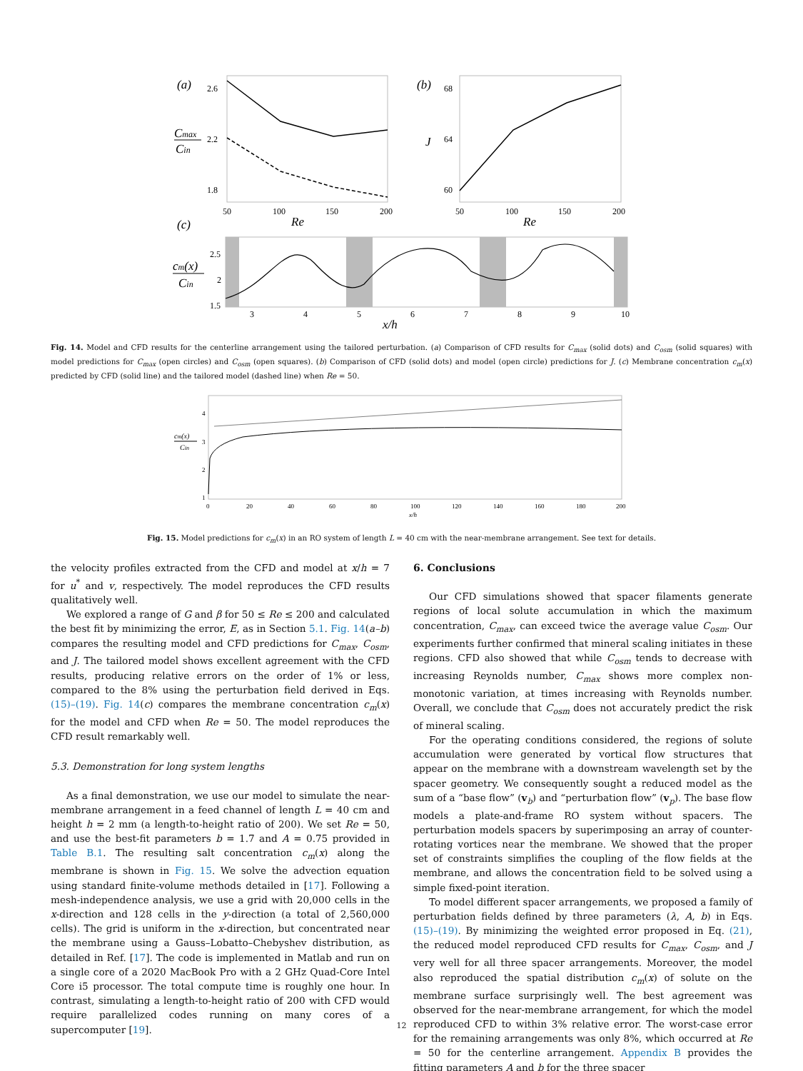(a)
Cmax
Cin
2.6
2.2
1.8
50
100
150
200
Re
(b)
J
68
64
60
50
100
150
200
Re
(c)
cm(x)
Cin
2.5
2
1.5
3
4
5
6
7
8
9
10
x/h
Fig. 14. Model and CFD results for the centerline arrangement using the tailored perturbation. (a) Comparison of CFD results for C<sub>max</sub> (solid dots) and C<sub>osm</sub> (solid squares) with model predictions for C<sub>max</sub> (open circles) and C<sub>osm</sub> (open squares). (b) Comparison of CFD (solid dots) and model (open circle) predictions for J. (c) Membrane concentration c<sub>m</sub>(x) predicted by CFD (solid line) and the tailored model (dashed line) when Re = 50.
cm(x)
Cin
4
3
2
1
0
20
40
60
80
100
120
140
160
180
200
x/h
Fig. 15. Model predictions for c<sub>m</sub>(x) in an RO system of length L = 40 cm with the near-membrane arrangement. See text for details.
the velocity profiles extracted from the CFD and model at x/h = 7 for u<sup>*</sup> and v, respectively. The model reproduces the CFD results qualitatively well.
We explored a range of G and β for 50 ≤ Re ≤ 200 and calculated the best fit by minimizing the error, E, as in Section 5.1. Fig. 14(a–b) compares the resulting model and CFD predictions for C<sub>max</sub>, C<sub>osm</sub>, and J. The tailored model shows excellent agreement with the CFD results, producing relative errors on the order of 1% or less, compared to the 8% using the perturbation field derived in Eqs. (15)–(19). Fig. 14(c) compares the membrane concentration c<sub>m</sub>(x) for the model and CFD when Re = 50. The model reproduces the CFD result remarkably well.
5.3. Demonstration for long system lengths
As a final demonstration, we use our model to simulate the near-membrane arrangement in a feed channel of length L = 40 cm and height h = 2 mm (a length-to-height ratio of 200). We set Re = 50, and use the best-fit parameters b = 1.7 and A = 0.75 provided in Table B.1. The resulting salt concentration c<sub>m</sub>(x) along the membrane is shown in Fig. 15. We solve the advection equation using standard finite-volume methods detailed in [17]. Following a mesh-independence analysis, we use a grid with 20,000 cells in the x-direction and 128 cells in the y-direction (a total of 2,560,000 cells). The grid is uniform in the x-direction, but concentrated near the membrane using a Gauss–Lobatto–Chebyshev distribution, as detailed in Ref. [17]. The code is implemented in Matlab and run on a single core of a 2020 MacBook Pro with a 2 GHz Quad-Core Intel Core i5 processor. The total compute time is roughly one hour. In contrast, simulating a length-to-height ratio of 200 with CFD would require parallelized codes running on many cores of a supercomputer [19].
6. Conclusions
Our CFD simulations showed that spacer filaments generate regions of local solute accumulation in which the maximum concentration, C<sub>max</sub>, can exceed twice the average value C<sub>osm</sub>. Our experiments further confirmed that mineral scaling initiates in these regions. CFD also showed that while C<sub>osm</sub> tends to decrease with increasing Reynolds number, C<sub>max</sub> shows more complex non-monotonic variation, at times increasing with Reynolds number. Overall, we conclude that C<sub>osm</sub> does not accurately predict the risk of mineral scaling.
For the operating conditions considered, the regions of solute accumulation were generated by vortical flow structures that appear on the membrane with a downstream wavelength set by the spacer geometry. We consequently sought a reduced model as the sum of a “base flow” (v<sub>b</sub>) and “perturbation flow” (v<sub>p</sub>). The base flow models a plate-and-frame RO system without spacers. The perturbation models spacers by superimposing an array of counter-rotating vortices near the membrane. We showed that the proper set of constraints simplifies the coupling of the flow fields at the membrane, and allows the concentration field to be solved using a simple fixed-point iteration.
To model different spacer arrangements, we proposed a family of perturbation fields defined by three parameters (λ, A, b) in Eqs. (15)–(19). By minimizing the weighted error proposed in Eq. (21), the reduced model reproduced CFD results for C<sub>max</sub>, C<sub>osm</sub>, and J very well for all three spacer arrangements. Moreover, the model also reproduced the spatial distribution c<sub>m</sub>(x) of solute on the membrane surface surprisingly well. The best agreement was observed for the near-membrane arrangement, for which the model reproduced CFD to within 3% relative error. The worst-case error for the remaining arrangements was only 8%, which occurred at Re = 50 for the centerline arrangement. Appendix B provides the fitting parameters A and b for the three spacer
12